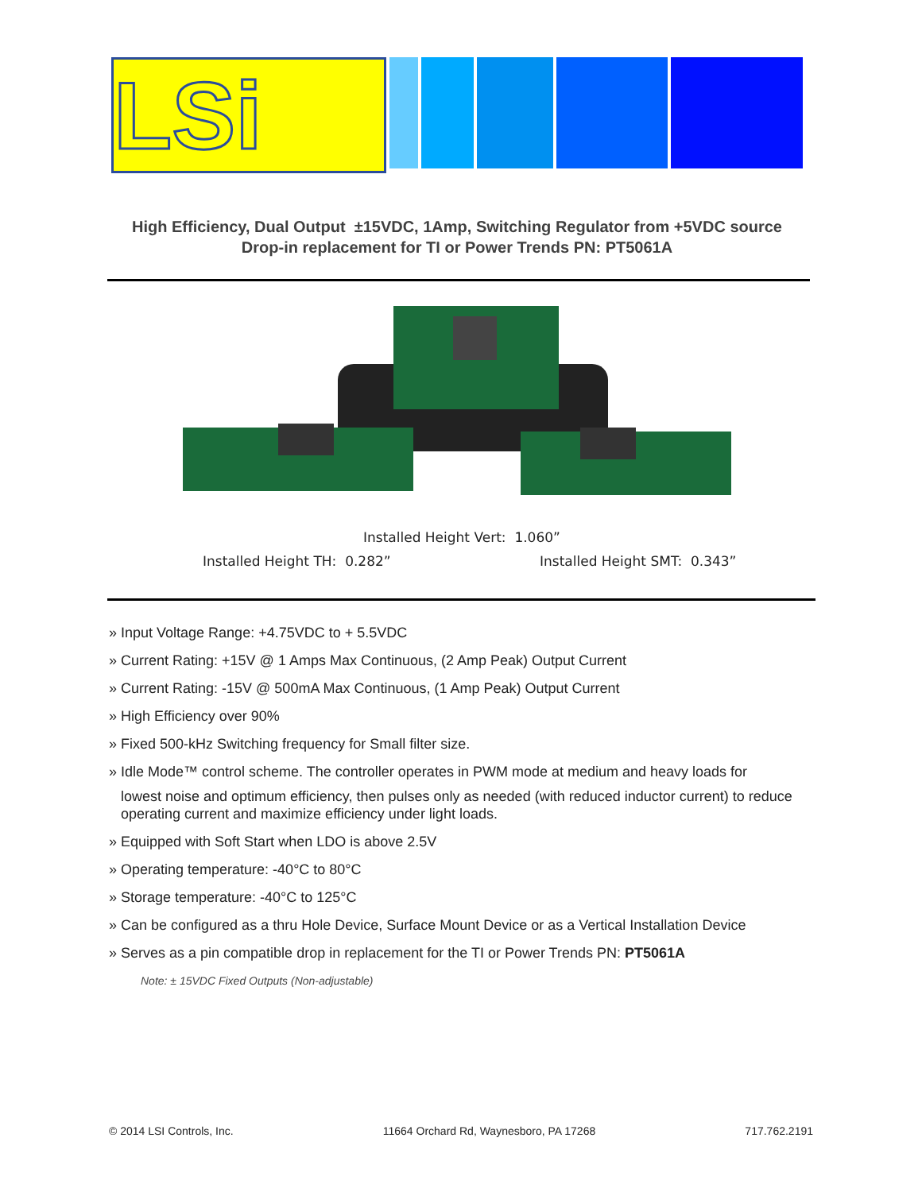LSi
High Efficiency, Dual Output ±15VDC, 1Amp, Switching Regulator from +5VDC source
Drop-in replacement for TI or Power Trends PN: PT5061A
Installed Height Vert: 1.060”
Installed Height TH: 0.282” Installed Height SMT: 0.343”
» Input Voltage Range: +4.75VDC to + 5.5VDC
» Current Rating: +15V @ 1 Amps Max Continuous, (2 Amp Peak) Output Current
» Current Rating: -15V @ 500mA Max Continuous, (1 Amp Peak) Output Current
» High Efficiency over 90%
» Fixed 500-kHz Switching frequency for Small filter size.
» Idle Mode™ control scheme. The controller operates in PWM mode at medium and heavy loads for
lowest noise and optimum efficiency, then pulses only as needed (with reduced inductor current) to reduce operating current and maximize efficiency under light loads.
» Equipped with Soft Start when LDO is above 2.5V
» Operating temperature: -40°C to 80°C
» Storage temperature: -40°C to 125°C
» Can be configured as a thru Hole Device, Surface Mount Device or as a Vertical Installation Device
» Serves as a pin compatible drop in replacement for the TI or Power Trends PN: PT5061A
Note: ± 15VDC Fixed Outputs (Non-adjustable)
© 2014 LSI Controls, Inc. 11664 Orchard Rd, Waynesboro, PA 17268 717.762.2191